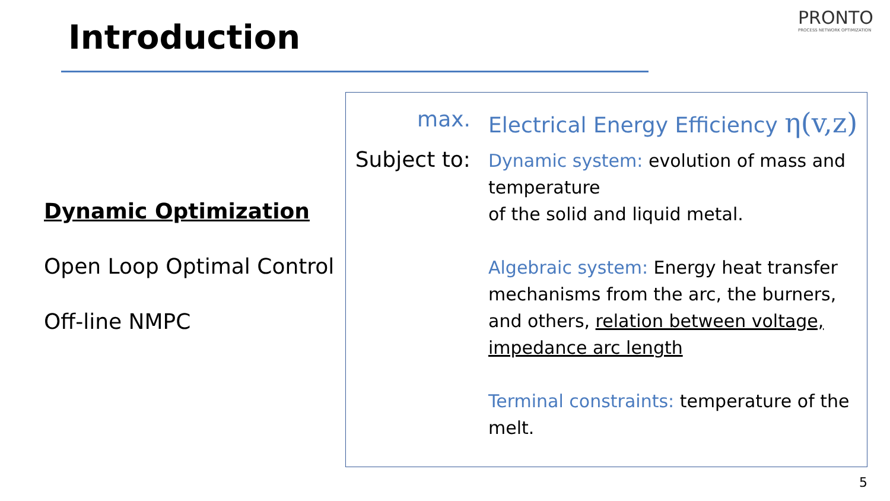Introduction
PRONTO
PROCESS NETWORK OPTIMIZATION
Dynamic Optimization
Open Loop Optimal Control
Off-line NMPC
max. Electrical Energy Efficiency η(v,z)
Subject to:
Dynamic system: evolution of mass and temperature
of the solid and liquid metal.
Algebraic system: Energy heat transfer mechanisms from the arc, the burners, and others, relation between voltage, impedance arc length
Terminal constraints: temperature of the melt.
5